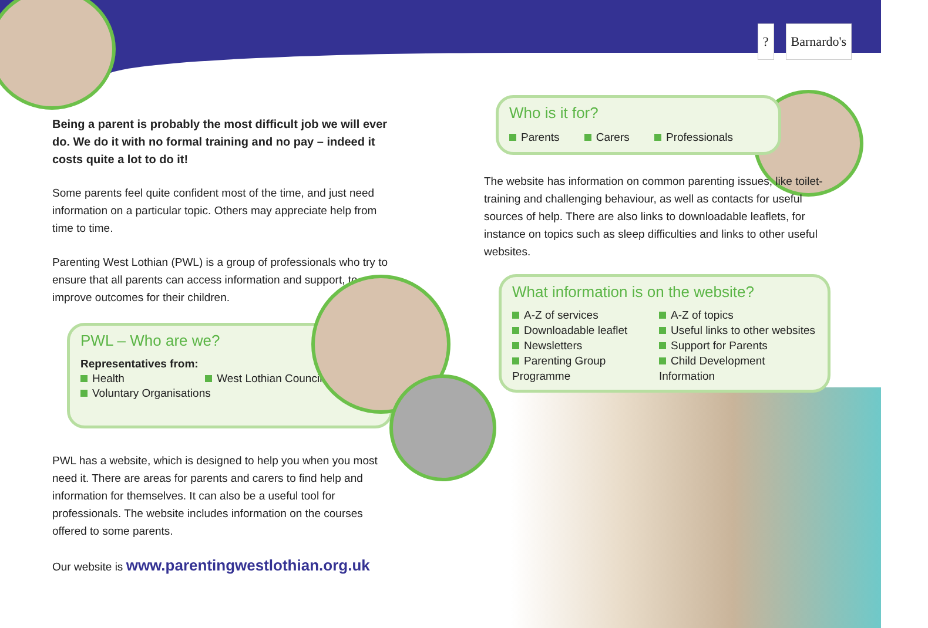? Barnardo's
Being a parent is probably the most difficult job we will ever do. We do it with no formal training and no pay – indeed it costs quite a lot to do it!
Some parents feel quite confident most of the time, and just need information on a particular topic. Others may appreciate help from time to time.
Parenting West Lothian (PWL) is a group of professionals who try to ensure that all parents can access information and support, to improve outcomes for their children.
PWL – Who are we?
Representatives from:
Health West Lothian Council
Voluntary Organisations
PWL has a website, which is designed to help you when you most need it. There are areas for parents and carers to find help and information for themselves. It can also be a useful tool for professionals. The website includes information on the courses offered to some parents.
Our website is www.parentingwestlothian.org.uk
Who is it for?
Parents Carers Professionals
The website has information on common parenting issues, like toilet-training and challenging behaviour, as well as contacts for useful sources of help. There are also links to downloadable leaflets, for instance on topics such as sleep difficulties and links to other useful websites.
What information is on the website?
A-Z of services
A-Z of topics
Downloadable leaflet
Useful links to other websites
Newsletters
Support for Parents
Parenting Group Programme
Child Development Information